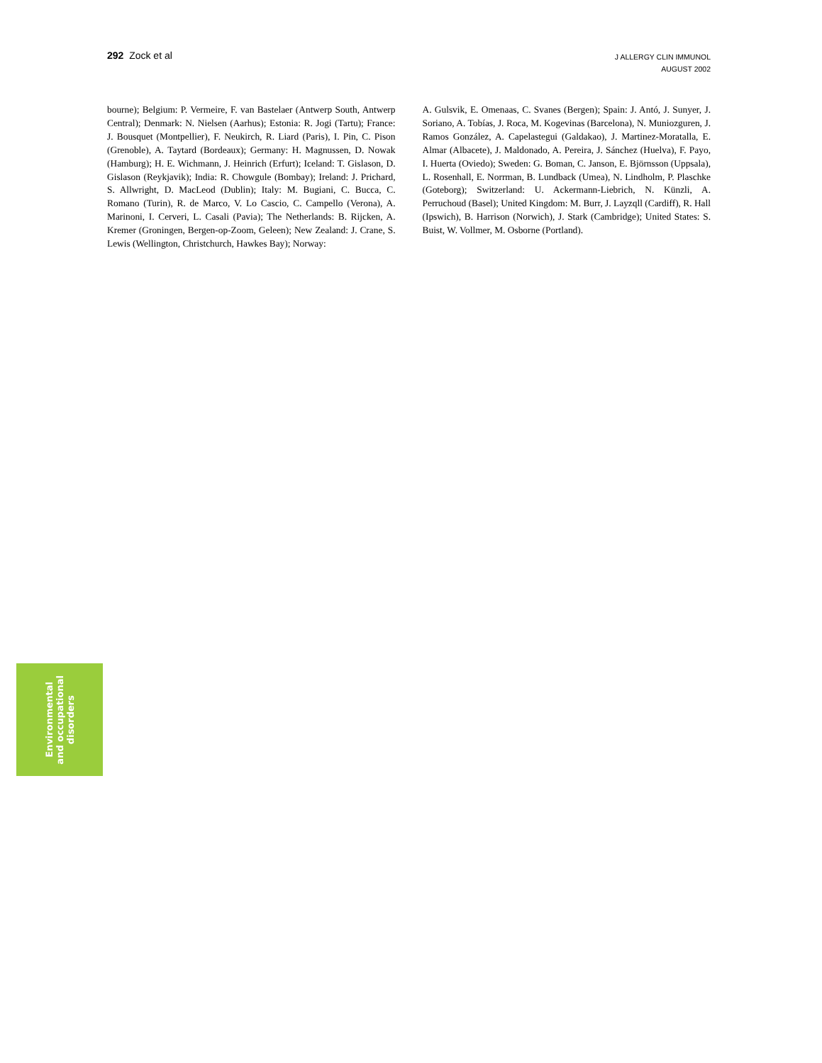292 Zock et al
J ALLERGY CLIN IMMUNOL
AUGUST 2002
bourne); Belgium: P. Vermeire, F. van Bastelaer (Antwerp South, Antwerp Central); Denmark: N. Nielsen (Aarhus); Estonia: R. Jogi (Tartu); France: J. Bousquet (Montpellier), F. Neukirch, R. Liard (Paris), I. Pin, C. Pison (Grenoble), A. Taytard (Bordeaux); Germany: H. Magnussen, D. Nowak (Hamburg); H. E. Wichmann, J. Heinrich (Erfurt); Iceland: T. Gislason, D. Gislason (Reykjavik); India: R. Chowgule (Bombay); Ireland: J. Prichard, S. Allwright, D. MacLeod (Dublin); Italy: M. Bugiani, C. Bucca, C. Romano (Turin), R. de Marco, V. Lo Cascio, C. Campello (Verona), A. Marinoni, I. Cerveri, L. Casali (Pavia); The Netherlands: B. Rijcken, A. Kremer (Groningen, Bergen-op-Zoom, Geleen); New Zealand: J. Crane, S. Lewis (Wellington, Christchurch, Hawkes Bay); Norway:
A. Gulsvik, E. Omenaas, C. Svanes (Bergen); Spain: J. Antó, J. Sunyer, J. Soriano, A. Tobías, J. Roca, M. Kogevinas (Barcelona), N. Muniozguren, J. Ramos González, A. Capelastegui (Galdakao), J. Martinez-Moratalla, E. Almar (Albacete), J. Maldonado, A. Pereira, J. Sánchez (Huelva), F. Payo, I. Huerta (Oviedo); Sweden: G. Boman, C. Janson, E. Björnsson (Uppsala), L. Rosenhall, E. Norrman, B. Lundback (Umea), N. Lindholm, P. Plaschke (Goteborg); Switzerland: U. Ackermann-Liebrich, N. Künzli, A. Perruchoud (Basel); United Kingdom: M. Burr, J. Layzqll (Cardiff), R. Hall (Ipswich), B. Harrison (Norwich), J. Stark (Cambridge); United States: S. Buist, W. Vollmer, M. Osborne (Portland).
Environmental
and occupational
disorders